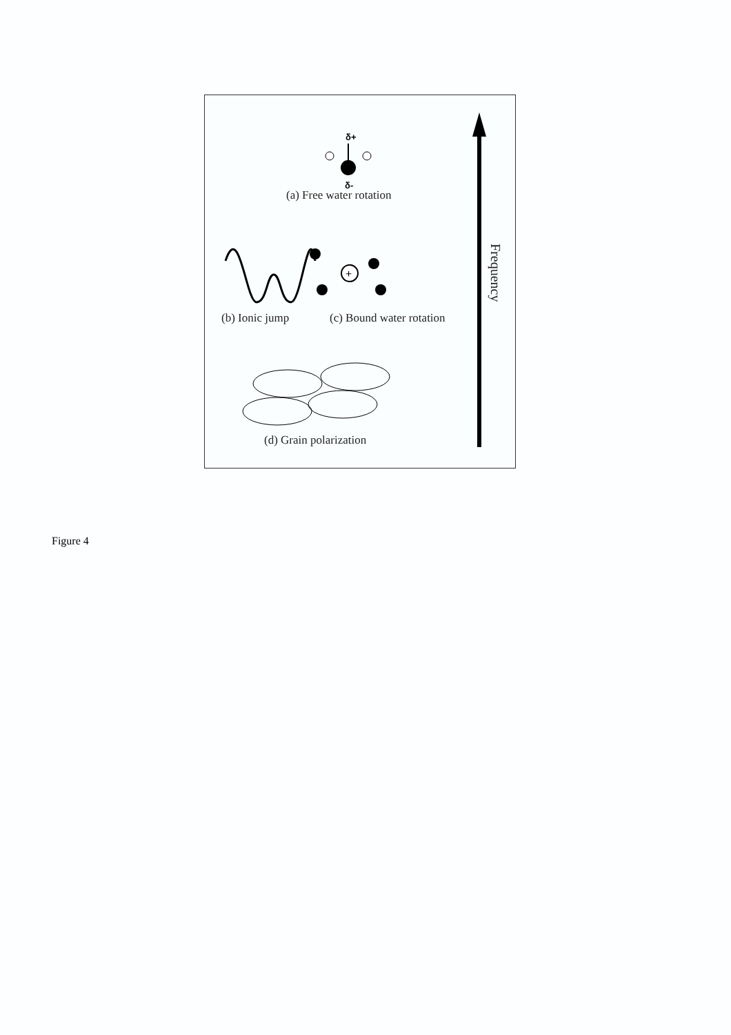δ+
δ-
+
(a) Free water rotation
(b) Ionic jump (c) Bound water rotation
(d) Grain polarization
Frequency
Figure 4